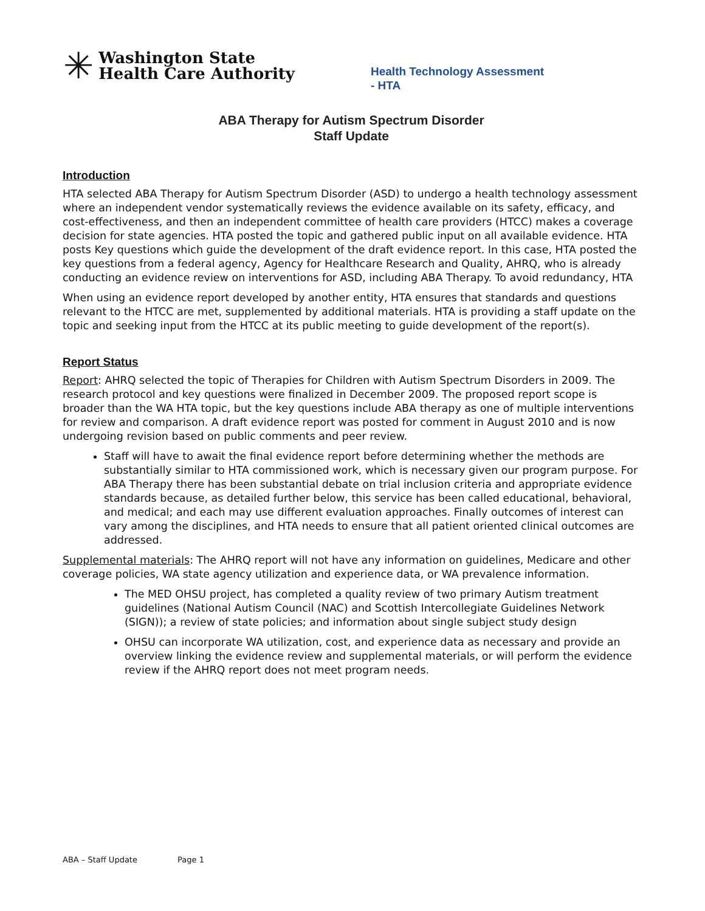✳ Washington State
Health Care Authority
Health Technology Assessment - HTA
ABA Therapy for Autism Spectrum Disorder
Staff Update
Introduction
HTA selected ABA Therapy for Autism Spectrum Disorder (ASD) to undergo a health technology assessment where an independent vendor systematically reviews the evidence available on its safety, efficacy, and cost-effectiveness, and then an independent committee of health care providers (HTCC) makes a coverage decision for state agencies. HTA posted the topic and gathered public input on all available evidence. HTA posts Key questions which guide the development of the draft evidence report. In this case, HTA posted the key questions from a federal agency, Agency for Healthcare Research and Quality, AHRQ, who is already conducting an evidence review on interventions for ASD, including ABA Therapy. To avoid redundancy, HTA
When using an evidence report developed by another entity, HTA ensures that standards and questions relevant to the HTCC are met, supplemented by additional materials. HTA is providing a staff update on the topic and seeking input from the HTCC at its public meeting to guide development of the report(s).
Report Status
Report: AHRQ selected the topic of Therapies for Children with Autism Spectrum Disorders in 2009. The research protocol and key questions were finalized in December 2009. The proposed report scope is broader than the WA HTA topic, but the key questions include ABA therapy as one of multiple interventions for review and comparison. A draft evidence report was posted for comment in August 2010 and is now undergoing revision based on public comments and peer review.
Staff will have to await the final evidence report before determining whether the methods are substantially similar to HTA commissioned work, which is necessary given our program purpose. For ABA Therapy there has been substantial debate on trial inclusion criteria and appropriate evidence standards because, as detailed further below, this service has been called educational, behavioral, and medical; and each may use different evaluation approaches. Finally outcomes of interest can vary among the disciplines, and HTA needs to ensure that all patient oriented clinical outcomes are addressed.
Supplemental materials: The AHRQ report will not have any information on guidelines, Medicare and other coverage policies, WA state agency utilization and experience data, or WA prevalence information.
The MED OHSU project, has completed a quality review of two primary Autism treatment guidelines (National Autism Council (NAC) and Scottish Intercollegiate Guidelines Network (SIGN)); a review of state policies; and information about single subject study design
OHSU can incorporate WA utilization, cost, and experience data as necessary and provide an overview linking the evidence review and supplemental materials, or will perform the evidence review if the AHRQ report does not meet program needs.
ABA – Staff Update Page 1